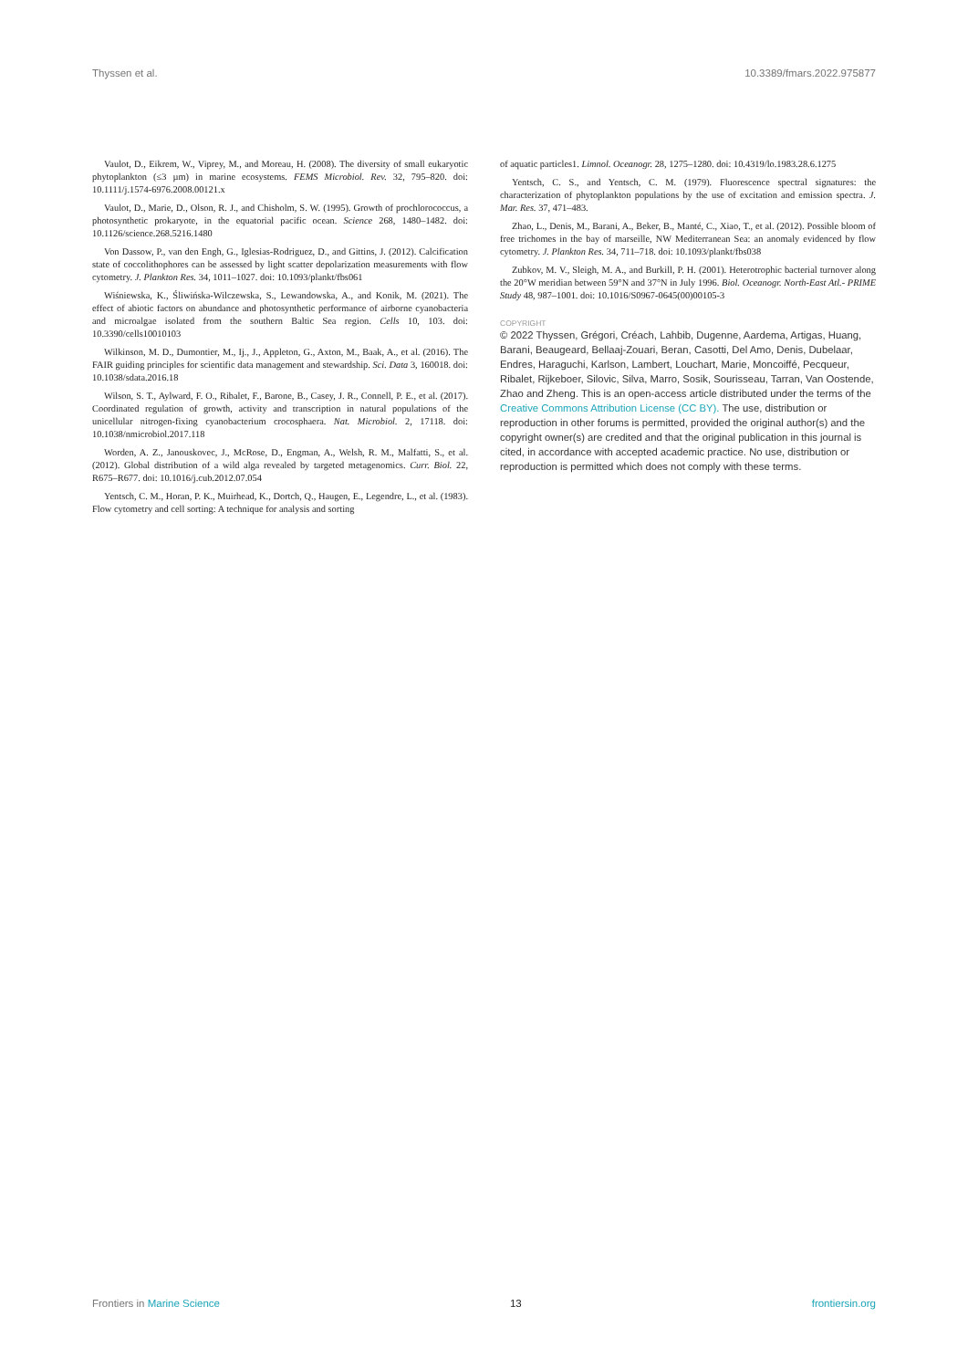Thyssen et al. 10.3389/fmars.2022.975877
Vaulot, D., Eikrem, W., Viprey, M., and Moreau, H. (2008). The diversity of small eukaryotic phytoplankton (≤3 µm) in marine ecosystems. FEMS Microbiol. Rev. 32, 795–820. doi: 10.1111/j.1574-6976.2008.00121.x
Vaulot, D., Marie, D., Olson, R. J., and Chisholm, S. W. (1995). Growth of prochlorococcus, a photosynthetic prokaryote, in the equatorial pacific ocean. Science 268, 1480–1482. doi: 10.1126/science.268.5216.1480
Von Dassow, P., van den Engh, G., Iglesias-Rodriguez, D., and Gittins, J. (2012). Calcification state of coccolithophores can be assessed by light scatter depolarization measurements with flow cytometry. J. Plankton Res. 34, 1011–1027. doi: 10.1093/plankt/fbs061
Wiśniewska, K., Śliwińska-Wilczewska, S., Lewandowska, A., and Konik, M. (2021). The effect of abiotic factors on abundance and photosynthetic performance of airborne cyanobacteria and microalgae isolated from the southern Baltic Sea region. Cells 10, 103. doi: 10.3390/cells10010103
Wilkinson, M. D., Dumontier, M., Ij., J., Appleton, G., Axton, M., Baak, A., et al. (2016). The FAIR guiding principles for scientific data management and stewardship. Sci. Data 3, 160018. doi: 10.1038/sdata.2016.18
Wilson, S. T., Aylward, F. O., Ribalet, F., Barone, B., Casey, J. R., Connell, P. E., et al. (2017). Coordinated regulation of growth, activity and transcription in natural populations of the unicellular nitrogen-fixing cyanobacterium crocosphaera. Nat. Microbiol. 2, 17118. doi: 10.1038/nmicrobiol.2017.118
Worden, A. Z., Janouskovec, J., McRose, D., Engman, A., Welsh, R. M., Malfatti, S., et al. (2012). Global distribution of a wild alga revealed by targeted metagenomics. Curr. Biol. 22, R675–R677. doi: 10.1016/j.cub.2012.07.054
Yentsch, C. M., Horan, P. K., Muirhead, K., Dortch, Q., Haugen, E., Legendre, L., et al. (1983). Flow cytometry and cell sorting: A technique for analysis and sorting
of aquatic particles1. Limnol. Oceanogr. 28, 1275–1280. doi: 10.4319/lo.1983.28.6.1275
Yentsch, C. S., and Yentsch, C. M. (1979). Fluorescence spectral signatures: the characterization of phytoplankton populations by the use of excitation and emission spectra. J. Mar. Res. 37, 471–483.
Zhao, L., Denis, M., Barani, A., Beker, B., Manté, C., Xiao, T., et al. (2012). Possible bloom of free trichomes in the bay of marseille, NW Mediterranean Sea: an anomaly evidenced by flow cytometry. J. Plankton Res. 34, 711–718. doi: 10.1093/plankt/fbs038
Zubkov, M. V., Sleigh, M. A., and Burkill, P. H. (2001). Heterotrophic bacterial turnover along the 20°W meridian between 59°N and 37°N in July 1996. Biol. Oceanogr. North-East Atl.- PRIME Study 48, 987–1001. doi: 10.1016/S0967-0645(00)00105-3
COPYRIGHT
© 2022 Thyssen, Grégori, Créach, Lahbib, Dugenne, Aardema, Artigas, Huang, Barani, Beaugeard, Bellaaj-Zouari, Beran, Casotti, Del Amo, Denis, Dubelaar, Endres, Haraguchi, Karlson, Lambert, Louchart, Marie, Moncoiffé, Pecqueur, Ribalet, Rijkeboer, Silovic, Silva, Marro, Sosik, Sourisseau, Tarran, Van Oostende, Zhao and Zheng. This is an open-access article distributed under the terms of the Creative Commons Attribution License (CC BY). The use, distribution or reproduction in other forums is permitted, provided the original author(s) and the copyright owner(s) are credited and that the original publication in this journal is cited, in accordance with accepted academic practice. No use, distribution or reproduction is permitted which does not comply with these terms.
Frontiers in Marine Science 13 frontiersin.org